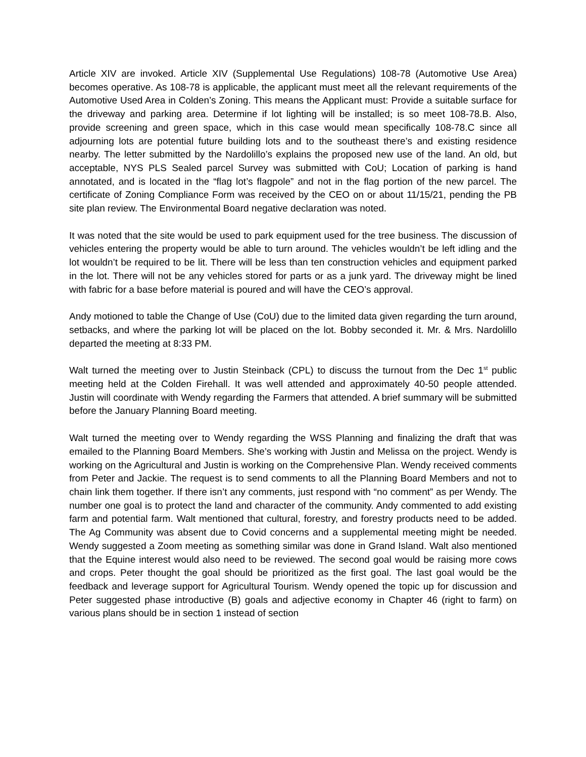Article XIV are invoked. Article XIV (Supplemental Use Regulations) 108-78 (Automotive Use Area) becomes operative. As 108-78 is applicable, the applicant must meet all the relevant requirements of the Automotive Used Area in Colden’s Zoning. This means the Applicant must: Provide a suitable surface for the driveway and parking area. Determine if lot lighting will be installed; is so meet 108-78.B. Also, provide screening and green space, which in this case would mean specifically 108-78.C since all adjourning lots are potential future building lots and to the southeast there’s and existing residence nearby. The letter submitted by the Nardolillo’s explains the proposed new use of the land. An old, but acceptable, NYS PLS Sealed parcel Survey was submitted with CoU; Location of parking is hand annotated, and is located in the “flag lot’s flagpole” and not in the flag portion of the new parcel. The certificate of Zoning Compliance Form was received by the CEO on or about 11/15/21, pending the PB site plan review. The Environmental Board negative declaration was noted.
It was noted that the site would be used to park equipment used for the tree business. The discussion of vehicles entering the property would be able to turn around. The vehicles wouldn’t be left idling and the lot wouldn’t be required to be lit. There will be less than ten construction vehicles and equipment parked in the lot. There will not be any vehicles stored for parts or as a junk yard. The driveway might be lined with fabric for a base before material is poured and will have the CEO’s approval.
Andy motioned to table the Change of Use (CoU) due to the limited data given regarding the turn around, setbacks, and where the parking lot will be placed on the lot. Bobby seconded it. Mr. & Mrs. Nardolillo departed the meeting at 8:33 PM.
Walt turned the meeting over to Justin Steinback (CPL) to discuss the turnout from the Dec 1<sup>st</sup> public meeting held at the Colden Firehall. It was well attended and approximately 40-50 people attended. Justin will coordinate with Wendy regarding the Farmers that attended. A brief summary will be submitted before the January Planning Board meeting.
Walt turned the meeting over to Wendy regarding the WSS Planning and finalizing the draft that was emailed to the Planning Board Members. She’s working with Justin and Melissa on the project. Wendy is working on the Agricultural and Justin is working on the Comprehensive Plan. Wendy received comments from Peter and Jackie. The request is to send comments to all the Planning Board Members and not to chain link them together. If there isn’t any comments, just respond with “no comment” as per Wendy. The number one goal is to protect the land and character of the community. Andy commented to add existing farm and potential farm. Walt mentioned that cultural, forestry, and forestry products need to be added. The Ag Community was absent due to Covid concerns and a supplemental meeting might be needed. Wendy suggested a Zoom meeting as something similar was done in Grand Island. Walt also mentioned that the Equine interest would also need to be reviewed. The second goal would be raising more cows and crops. Peter thought the goal should be prioritized as the first goal. The last goal would be the feedback and leverage support for Agricultural Tourism. Wendy opened the topic up for discussion and Peter suggested phase introductive (B) goals and adjective economy in Chapter 46 (right to farm) on various plans should be in section 1 instead of section